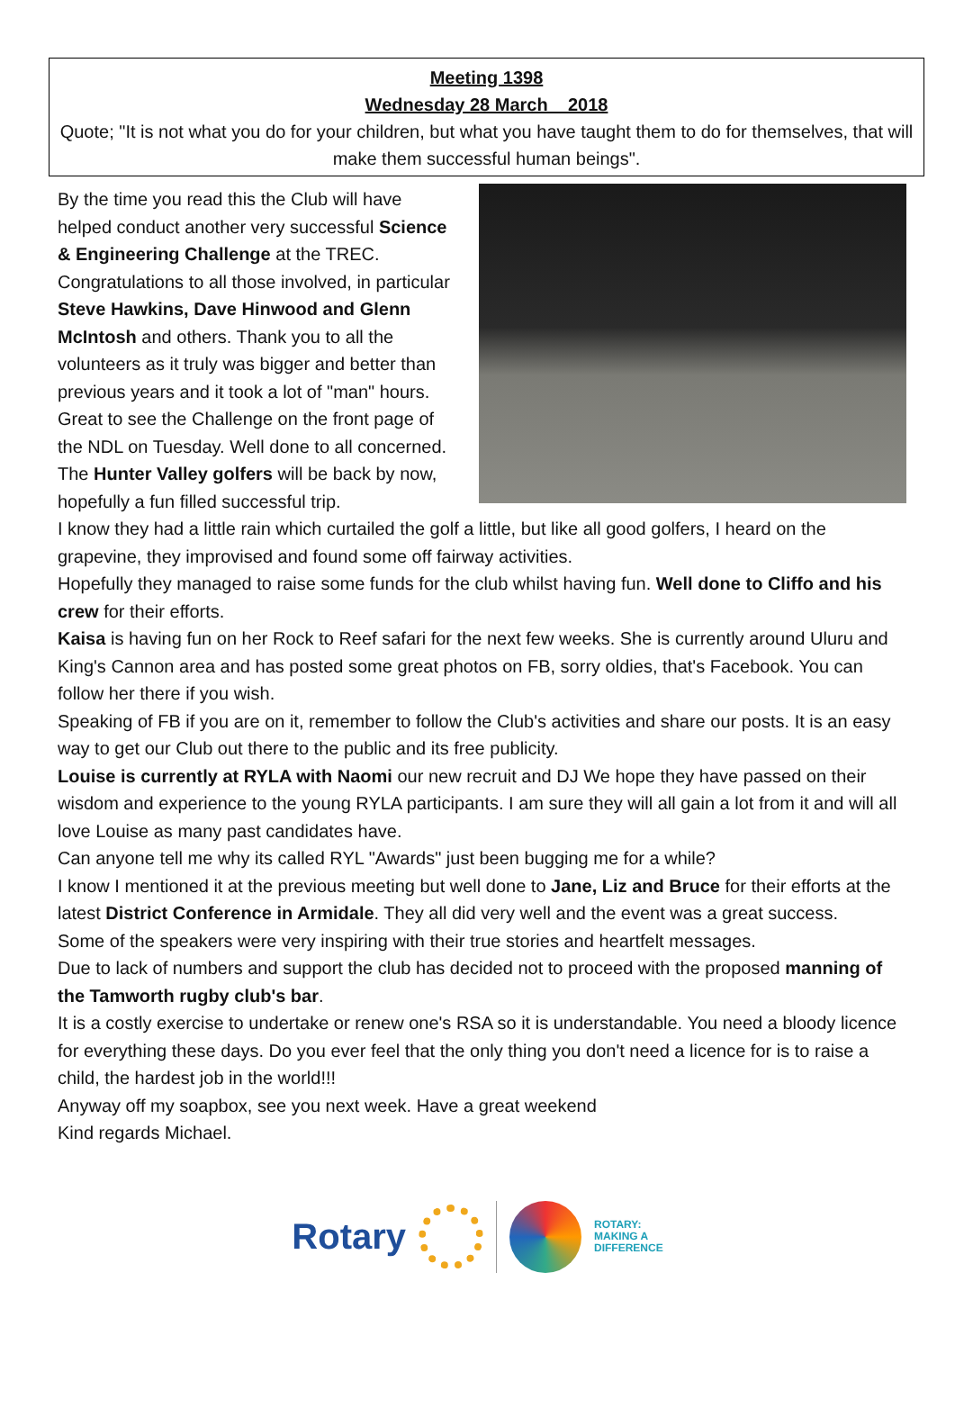Meeting 1398
Wednesday 28 March 2018
Quote; "It is not what you do for your children, but what you have taught them to do for themselves, that will make them successful human beings".
By the time you read this the Club will have helped conduct another very successful Science & Engineering Challenge at the TREC. Congratulations to all those involved, in particular Steve Hawkins, Dave Hinwood and Glenn McIntosh and others. Thank you to all the volunteers as it truly was bigger and better than previous years and it took a lot of "man" hours. Great to see the Challenge on the front page of the NDL on Tuesday. Well done to all concerned.
The Hunter Valley golfers will be back by now, hopefully a fun filled successful trip.
I know they had a little rain which curtailed the golf a little, but like all good golfers, I heard on the grapevine, they improvised and found some off fairway activities.
Hopefully they managed to raise some funds for the club whilst having fun. Well done to Cliffo and his crew for their efforts.
Kaisa is having fun on her Rock to Reef safari for the next few weeks. She is currently around Uluru and King's Cannon area and has posted some great photos on FB, sorry oldies, that's Facebook. You can follow her there if you wish.
Speaking of FB if you are on it, remember to follow the Club's activities and share our posts. It is an easy way to get our Club out there to the public and its free publicity.
Louise is currently at RYLA with Naomi our new recruit and DJ We hope they have passed on their wisdom and experience to the young RYLA participants. I am sure they will all gain a lot from it and will all love Louise as many past candidates have.
Can anyone tell me why its called RYL "Awards" just been bugging me for a while?
I know I mentioned it at the previous meeting but well done to Jane, Liz and Bruce for their efforts at the latest District Conference in Armidale. They all did very well and the event was a great success.
Some of the speakers were very inspiring with their true stories and heartfelt messages.
Due to lack of numbers and support the club has decided not to proceed with the proposed manning of the Tamworth rugby club's bar.
It is a costly exercise to undertake or renew one's RSA so it is understandable. You need a bloody licence for everything these days. Do you ever feel that the only thing you don't need a licence for is to raise a child, the hardest job in the world!!!
Anyway off my soapbox, see you next week. Have a great weekend
Kind regards Michael.
Rotary
ROTARY:
MAKING A
DIFFERENCE